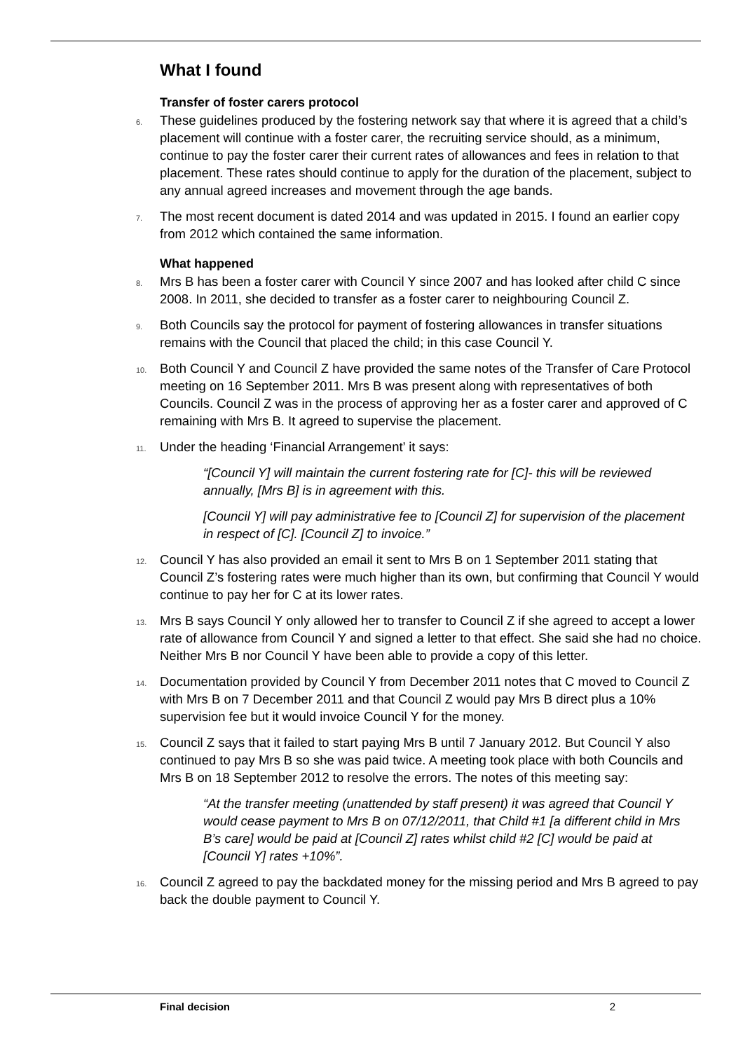What I found
Transfer of foster carers protocol
6. These guidelines produced by the fostering network say that where it is agreed that a child’s placement will continue with a foster carer, the recruiting service should, as a minimum, continue to pay the foster carer their current rates of allowances and fees in relation to that placement. These rates should continue to apply for the duration of the placement, subject to any annual agreed increases and movement through the age bands.
7. The most recent document is dated 2014 and was updated in 2015. I found an earlier copy from 2012 which contained the same information.
What happened
8. Mrs B has been a foster carer with Council Y since 2007 and has looked after child C since 2008. In 2011, she decided to transfer as a foster carer to neighbouring Council Z.
9. Both Councils say the protocol for payment of fostering allowances in transfer situations remains with the Council that placed the child; in this case Council Y.
10. Both Council Y and Council Z have provided the same notes of the Transfer of Care Protocol meeting on 16 September 2011. Mrs B was present along with representatives of both Councils. Council Z was in the process of approving her as a foster carer and approved of C remaining with Mrs B. It agreed to supervise the placement.
11. Under the heading ‘Financial Arrangement’ it says:
“[Council Y] will maintain the current fostering rate for [C]- this will be reviewed annually, [Mrs B] is in agreement with this.
[Council Y] will pay administrative fee to [Council Z] for supervision of the placement in respect of [C]. [Council Z] to invoice.”
12. Council Y has also provided an email it sent to Mrs B on 1 September 2011 stating that Council Z’s fostering rates were much higher than its own, but confirming that Council Y would continue to pay her for C at its lower rates.
13. Mrs B says Council Y only allowed her to transfer to Council Z if she agreed to accept a lower rate of allowance from Council Y and signed a letter to that effect. She said she had no choice. Neither Mrs B nor Council Y have been able to provide a copy of this letter.
14. Documentation provided by Council Y from December 2011 notes that C moved to Council Z with Mrs B on 7 December 2011 and that Council Z would pay Mrs B direct plus a 10% supervision fee but it would invoice Council Y for the money.
15. Council Z says that it failed to start paying Mrs B until 7 January 2012. But Council Y also continued to pay Mrs B so she was paid twice. A meeting took place with both Councils and Mrs B on 18 September 2012 to resolve the errors. The notes of this meeting say:
“At the transfer meeting (unattended by staff present) it was agreed that Council Y would cease payment to Mrs B on 07/12/2011, that Child #1 [a different child in Mrs B’s care] would be paid at [Council Z] rates whilst child #2 [C] would be paid at [Council Y] rates +10%”.
16. Council Z agreed to pay the backdated money for the missing period and Mrs B agreed to pay back the double payment to Council Y.
Final decision 2